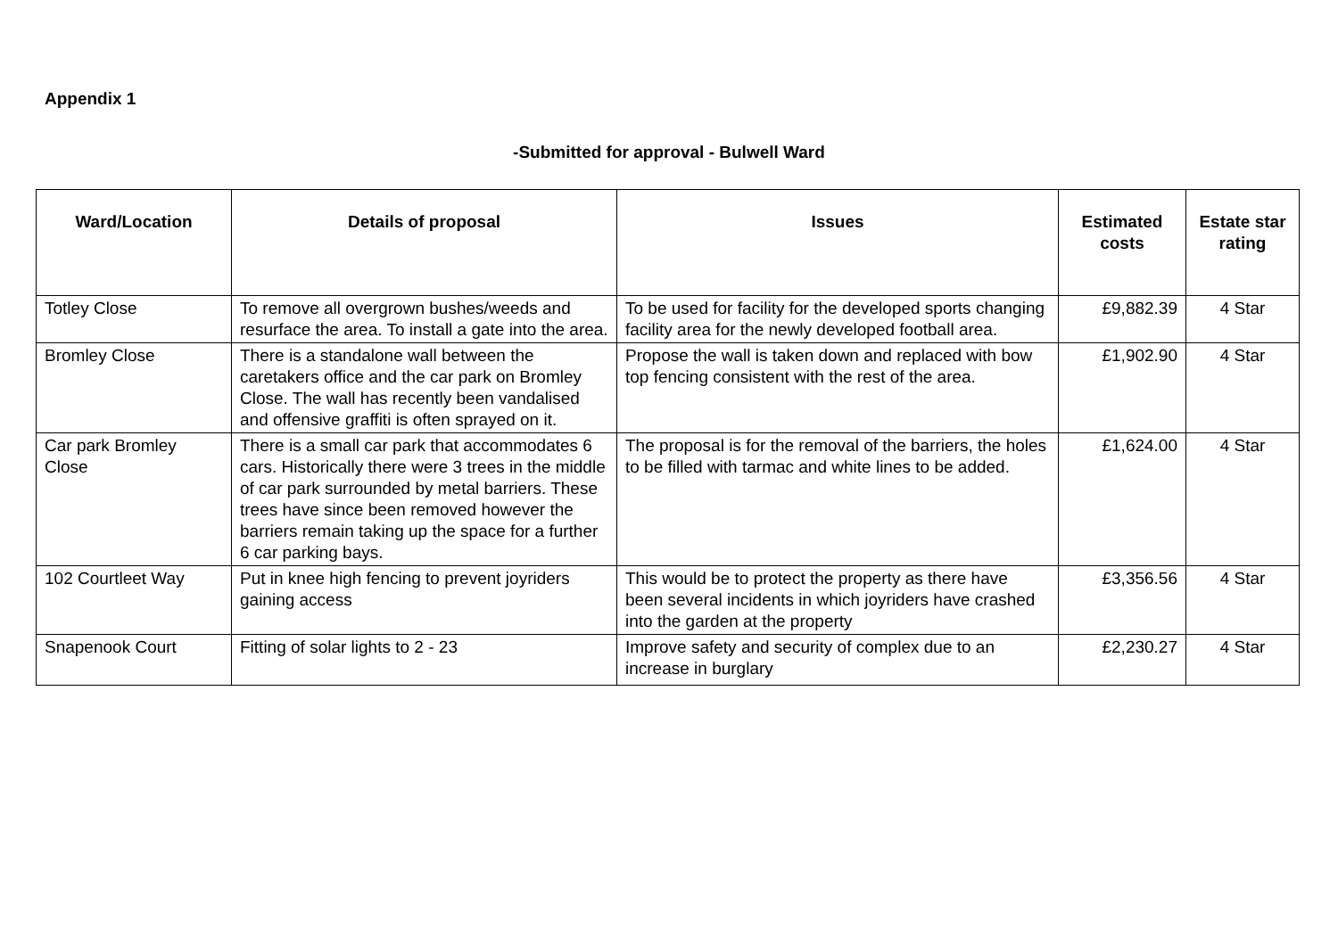Appendix 1
-Submitted for approval - Bulwell Ward
| Ward/Location | Details of proposal | Issues | Estimated costs | Estate star rating |
| --- | --- | --- | --- | --- |
| Totley Close | To remove all overgrown bushes/weeds and resurface the area. To install a gate into the area. | To be used for facility for the developed sports changing facility area for the newly developed football area. | £9,882.39 | 4 Star |
| Bromley Close | There is a standalone wall between the caretakers office and the car park on Bromley Close. The wall has recently been vandalised and offensive graffiti is often sprayed on it. | Propose the wall is taken down and replaced with bow top fencing consistent with the rest of the area. | £1,902.90 | 4 Star |
| Car park Bromley Close | There is a small car park that accommodates 6 cars. Historically there were 3 trees in the middle of car park surrounded by metal barriers. These trees have since been removed however the barriers remain taking up the space for a further 6 car parking bays. | The proposal is for the removal of the barriers, the holes to be filled with tarmac and white lines to be added. | £1,624.00 | 4 Star |
| 102 Courtleet Way | Put in knee high fencing to prevent joyriders gaining access | This would be to protect the property as there have been several incidents in which joyriders have crashed into the garden at the property | £3,356.56 | 4 Star |
| Snapenook Court | Fitting of solar lights to 2 - 23 | Improve safety and security of complex due to an increase in burglary | £2,230.27 | 4 Star |